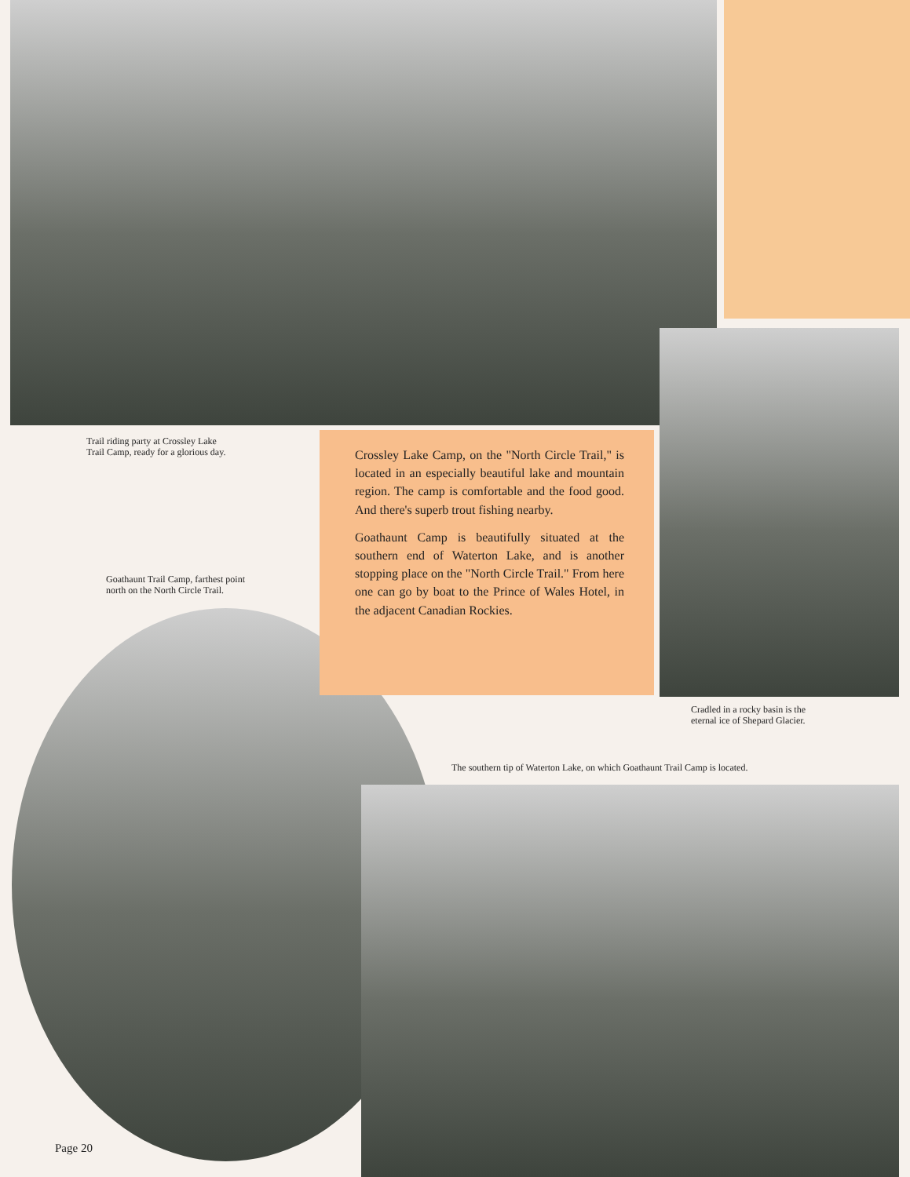Trail riding party at Crossley Lake
Trail Camp, ready for a glorious day.
Crossley Lake Camp, on the "North Circle Trail," is located in an especially beautiful lake and mountain region. The camp is comfortable and the food good. And there's superb trout fishing nearby.
Goathaunt Camp is beautifully situated at the southern end of Waterton Lake, and is another stopping place on the "North Circle Trail." From here one can go by boat to the Prince of Wales Hotel, in the adjacent Canadian Rockies.
Goathaunt Trail Camp, farthest point
north on the North Circle Trail.
Cradled in a rocky basin is the
eternal ice of Shepard Glacier.
The southern tip of Waterton Lake, on which Goathaunt Trail Camp is located.
Page 20